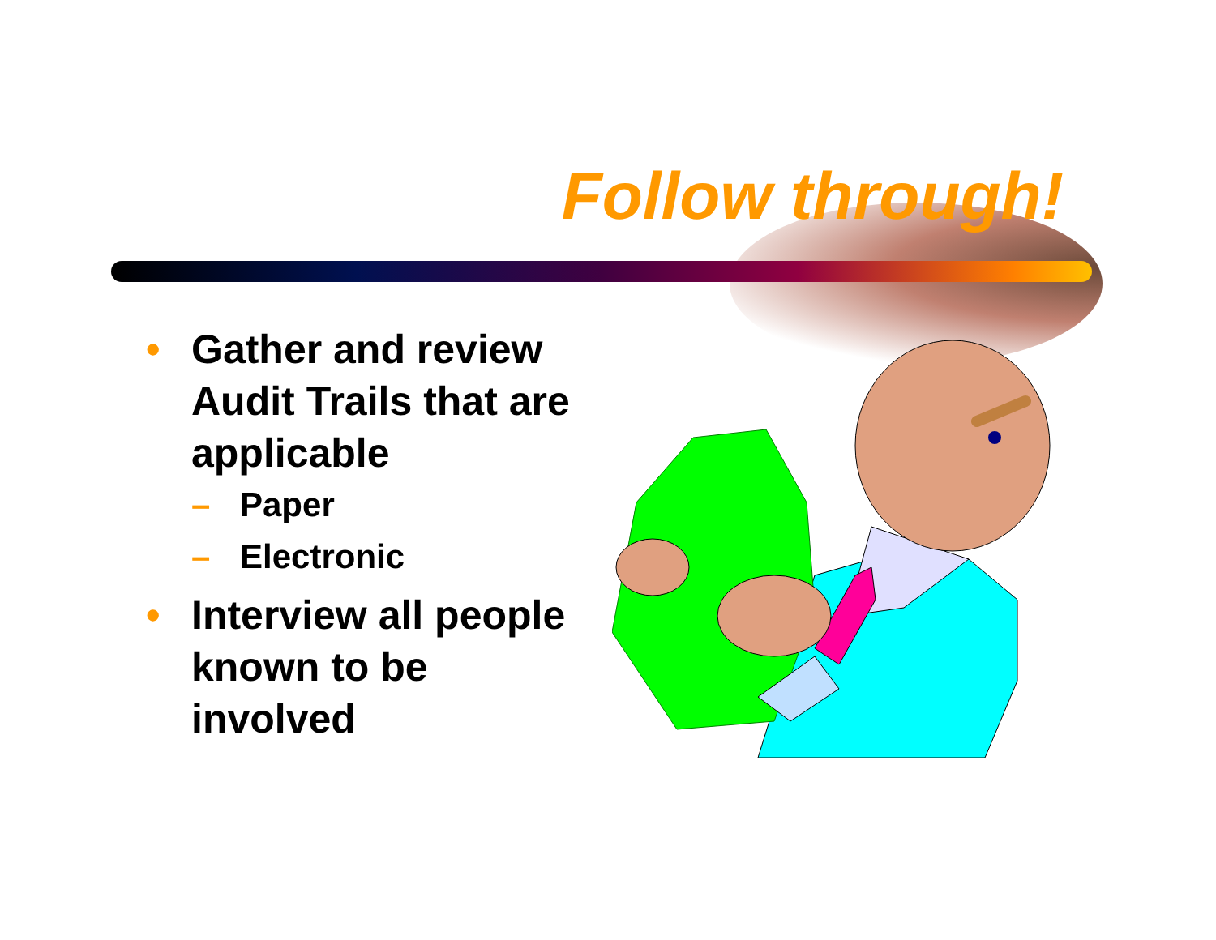Follow through!
• Gather and review Audit Trails that are applicable
– Paper
– Electronic
• Interview all people known to be involved